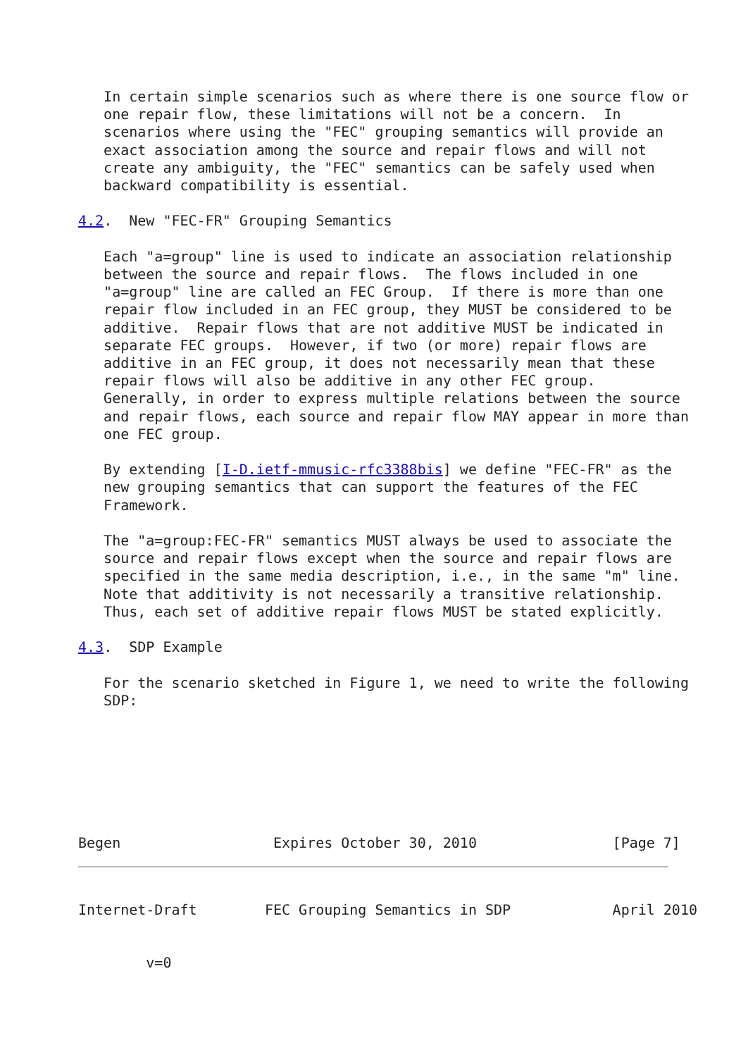In certain simple scenarios such as where there is one source flow or
   one repair flow, these limitations will not be a concern.  In
   scenarios where using the "FEC" grouping semantics will provide an
   exact association among the source and repair flows and will not
   create any ambiguity, the "FEC" semantics can be safely used when
   backward compatibility is essential.

4.2.  New "FEC-FR" Grouping Semantics

   Each "a=group" line is used to indicate an association relationship
   between the source and repair flows.  The flows included in one
   "a=group" line are called an FEC Group.  If there is more than one
   repair flow included in an FEC group, they MUST be considered to be
   additive.  Repair flows that are not additive MUST be indicated in
   separate FEC groups.  However, if two (or more) repair flows are
   additive in an FEC group, it does not necessarily mean that these
   repair flows will also be additive in any other FEC group.
   Generally, in order to express multiple relations between the source
   and repair flows, each source and repair flow MAY appear in more than
   one FEC group.

   By extending [I-D.ietf-mmusic-rfc3388bis] we define "FEC-FR" as the
   new grouping semantics that can support the features of the FEC
   Framework.

   The "a=group:FEC-FR" semantics MUST always be used to associate the
   source and repair flows except when the source and repair flows are
   specified in the same media description, i.e., in the same "m" line.
   Note that additivity is not necessarily a transitive relationship.
   Thus, each set of additive repair flows MUST be stated explicitly.

4.3.  SDP Example

   For the scenario sketched in Figure 1, we need to write the following
   SDP:







Begen                  Expires October 30, 2010                [Page 7]
Internet-Draft        FEC Grouping Semantics in SDP            April 2010


        v=0